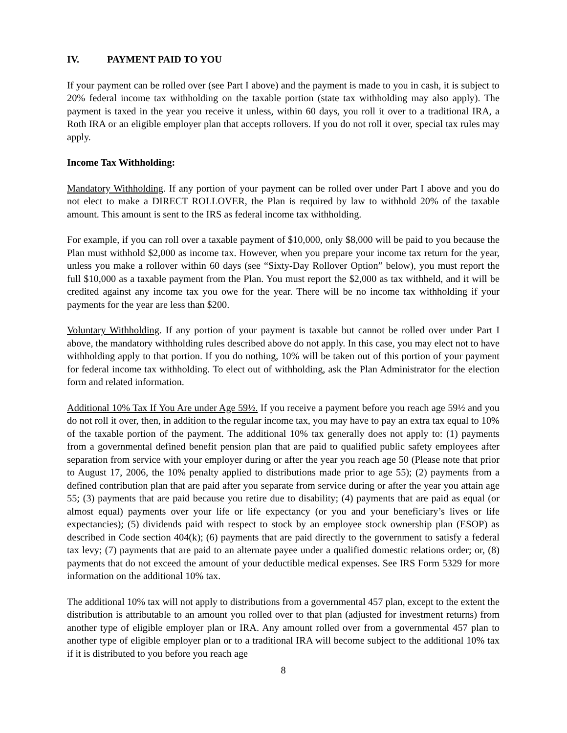IV. PAYMENT PAID TO YOU
If your payment can be rolled over (see Part I above) and the payment is made to you in cash, it is subject to 20% federal income tax withholding on the taxable portion (state tax withholding may also apply). The payment is taxed in the year you receive it unless, within 60 days, you roll it over to a traditional IRA, a Roth IRA or an eligible employer plan that accepts rollovers. If you do not roll it over, special tax rules may apply.
Income Tax Withholding:
Mandatory Withholding. If any portion of your payment can be rolled over under Part I above and you do not elect to make a DIRECT ROLLOVER, the Plan is required by law to withhold 20% of the taxable amount. This amount is sent to the IRS as federal income tax withholding.
For example, if you can roll over a taxable payment of $10,000, only $8,000 will be paid to you because the Plan must withhold $2,000 as income tax. However, when you prepare your income tax return for the year, unless you make a rollover within 60 days (see “Sixty-Day Rollover Option” below), you must report the full $10,000 as a taxable payment from the Plan. You must report the $2,000 as tax withheld, and it will be credited against any income tax you owe for the year. There will be no income tax withholding if your payments for the year are less than $200.
Voluntary Withholding. If any portion of your payment is taxable but cannot be rolled over under Part I above, the mandatory withholding rules described above do not apply. In this case, you may elect not to have withholding apply to that portion. If you do nothing, 10% will be taken out of this portion of your payment for federal income tax withholding. To elect out of withholding, ask the Plan Administrator for the election form and related information.
Additional 10% Tax If You Are under Age 59½. If you receive a payment before you reach age 59½ and you do not roll it over, then, in addition to the regular income tax, you may have to pay an extra tax equal to 10% of the taxable portion of the payment. The additional 10% tax generally does not apply to: (1) payments from a governmental defined benefit pension plan that are paid to qualified public safety employees after separation from service with your employer during or after the year you reach age 50 (Please note that prior to August 17, 2006, the 10% penalty applied to distributions made prior to age 55); (2) payments from a defined contribution plan that are paid after you separate from service during or after the year you attain age 55; (3) payments that are paid because you retire due to disability; (4) payments that are paid as equal (or almost equal) payments over your life or life expectancy (or you and your beneficiary’s lives or life expectancies); (5) dividends paid with respect to stock by an employee stock ownership plan (ESOP) as described in Code section 404(k); (6) payments that are paid directly to the government to satisfy a federal tax levy; (7) payments that are paid to an alternate payee under a qualified domestic relations order; or, (8) payments that do not exceed the amount of your deductible medical expenses. See IRS Form 5329 for more information on the additional 10% tax.
The additional 10% tax will not apply to distributions from a governmental 457 plan, except to the extent the distribution is attributable to an amount you rolled over to that plan (adjusted for investment returns) from another type of eligible employer plan or IRA. Any amount rolled over from a governmental 457 plan to another type of eligible employer plan or to a traditional IRA will become subject to the additional 10% tax if it is distributed to you before you reach age
8